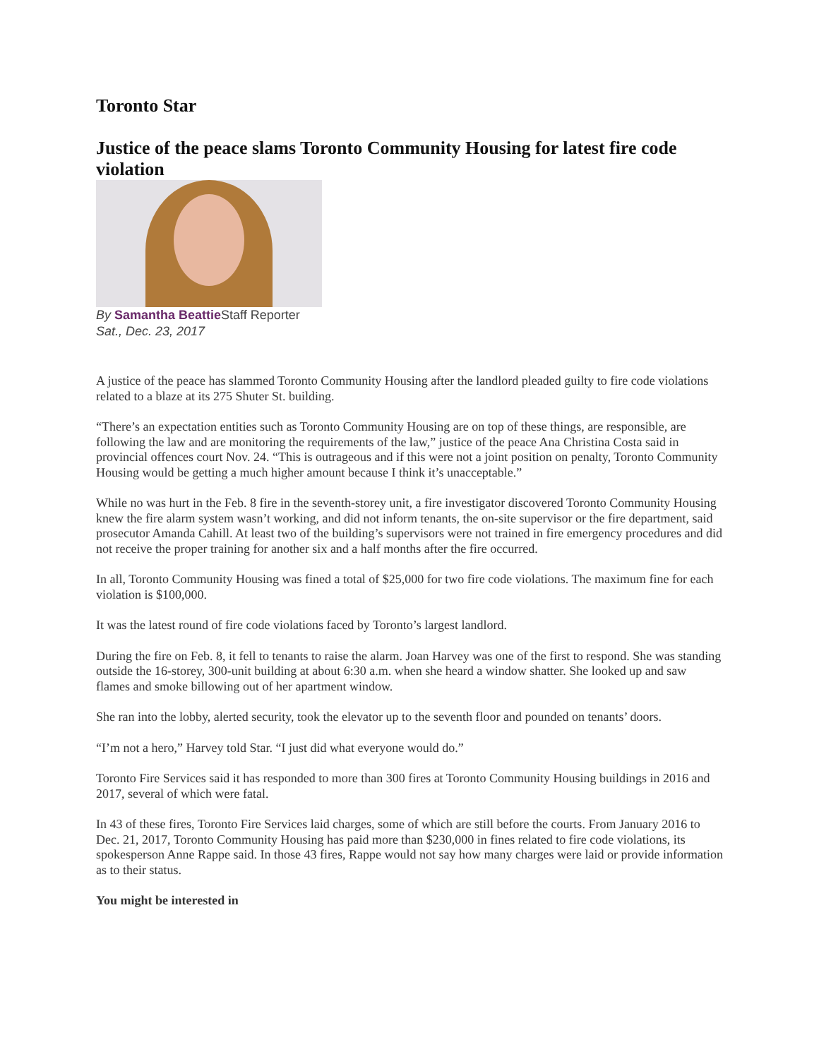Toronto Star
Justice of the peace slams Toronto Community Housing for latest fire code violation
By Samantha Beattie Staff Reporter
Sat., Dec. 23, 2017
A justice of the peace has slammed Toronto Community Housing after the landlord pleaded guilty to fire code violations related to a blaze at its 275 Shuter St. building.
“There’s an expectation entities such as Toronto Community Housing are on top of these things, are responsible, are following the law and are monitoring the requirements of the law,” justice of the peace Ana Christina Costa said in provincial offences court Nov. 24. “This is outrageous and if this were not a joint position on penalty, Toronto Community Housing would be getting a much higher amount because I think it’s unacceptable.”
While no was hurt in the Feb. 8 fire in the seventh-storey unit, a fire investigator discovered Toronto Community Housing knew the fire alarm system wasn’t working, and did not inform tenants, the on-site supervisor or the fire department, said prosecutor Amanda Cahill. At least two of the building’s supervisors were not trained in fire emergency procedures and did not receive the proper training for another six and a half months after the fire occurred.
In all, Toronto Community Housing was fined a total of $25,000 for two fire code violations. The maximum fine for each violation is $100,000.
It was the latest round of fire code violations faced by Toronto’s largest landlord.
During the fire on Feb. 8, it fell to tenants to raise the alarm. Joan Harvey was one of the first to respond. She was standing outside the 16-storey, 300-unit building at about 6:30 a.m. when she heard a window shatter. She looked up and saw flames and smoke billowing out of her apartment window.
She ran into the lobby, alerted security, took the elevator up to the seventh floor and pounded on tenants’ doors.
“I’m not a hero,” Harvey told Star. “I just did what everyone would do.”
Toronto Fire Services said it has responded to more than 300 fires at Toronto Community Housing buildings in 2016 and 2017, several of which were fatal.
In 43 of these fires, Toronto Fire Services laid charges, some of which are still before the courts. From January 2016 to Dec. 21, 2017, Toronto Community Housing has paid more than $230,000 in fines related to fire code violations, its spokesperson Anne Rappe said. In those 43 fires, Rappe would not say how many charges were laid or provide information as to their status.
You might be interested in